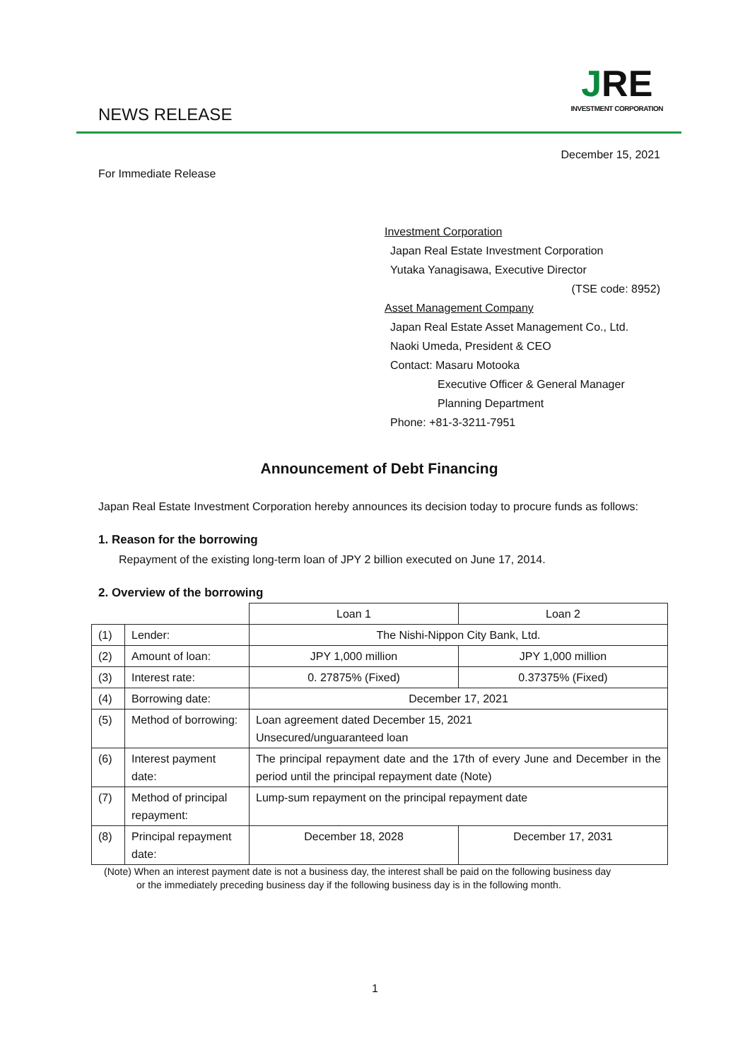NEWS RELEASE
JRE
INVESTMENT CORPORATION
December 15, 2021
For Immediate Release
Investment Corporation
Japan Real Estate Investment Corporation
Yutaka Yanagisawa, Executive Director
(TSE code: 8952)
Asset Management Company
Japan Real Estate Asset Management Co., Ltd.
Naoki Umeda, President & CEO
Contact: Masaru Motooka
Executive Officer & General Manager
Planning Department
Phone: +81-3-3211-7951
Announcement of Debt Financing
Japan Real Estate Investment Corporation hereby announces its decision today to procure funds as follows:
1. Reason for the borrowing
Repayment of the existing long-term loan of JPY 2 billion executed on June 17, 2014.
2. Overview of the borrowing
| | | Loan 1 | Loan 2 |
| (1) | Lender: | The Nishi-Nippon City Bank, Ltd. | |
| (2) | Amount of loan: | JPY 1,000 million | JPY 1,000 million |
| (3) | Interest rate: | 0. 27875% (Fixed) | 0.37375% (Fixed) |
| (4) | Borrowing date: | December 17, 2021 | |
| (5) | Method of borrowing: | Loan agreement dated December 15, 2021 Unsecured/unguaranteed loan | |
| (6) | Interest payment date: | The principal repayment date and the 17th of every June and December in the period until the principal repayment date (Note) | |
| (7) | Method of principal repayment: | Lump-sum repayment on the principal repayment date | |
| (8) | Principal repayment date: | December 18, 2028 | December 17, 2031 |
(Note) When an interest payment date is not a business day, the interest shall be paid on the following business day
or the immediately preceding business day if the following business day is in the following month.
1